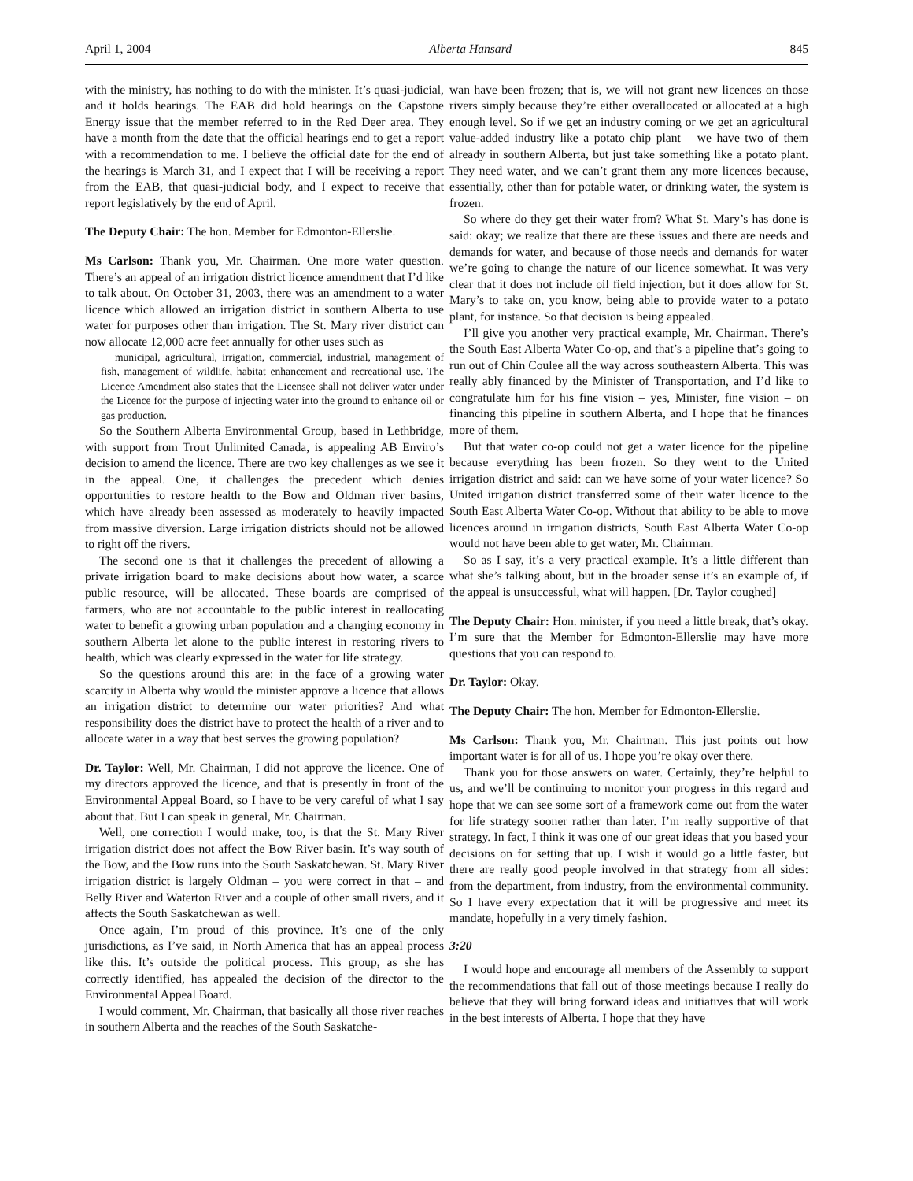April 1, 2004 Alberta Hansard 845
with the ministry, has nothing to do with the minister. It’s quasi-judicial, and it holds hearings. The EAB did hold hearings on the Capstone Energy issue that the member referred to in the Red Deer area. They have a month from the date that the official hearings end to get a report with a recommendation to me. I believe the official date for the end of the hearings is March 31, and I expect that I will be receiving a report from the EAB, that quasi-judicial body, and I expect to receive that report legislatively by the end of April.
The Deputy Chair: The hon. Member for Edmonton-Ellerslie.
Ms Carlson: Thank you, Mr. Chairman. One more water question. There’s an appeal of an irrigation district licence amendment that I’d like to talk about. On October 31, 2003, there was an amendment to a water licence which allowed an irrigation district in southern Alberta to use water for purposes other than irrigation. The St. Mary river district can now allocate 12,000 acre feet annually for other uses such as
municipal, agricultural, irrigation, commercial, industrial, management of fish, management of wildlife, habitat enhancement and recreational use. The Licence Amendment also states that the Licensee shall not deliver water under the Licence for the purpose of injecting water into the ground to enhance oil or gas production.
So the Southern Alberta Environmental Group, based in Lethbridge, with support from Trout Unlimited Canada, is appealing AB Enviro’s decision to amend the licence. There are two key challenges as we see it in the appeal. One, it challenges the precedent which denies opportunities to restore health to the Bow and Oldman river basins, which have already been assessed as moderately to heavily impacted from massive diversion. Large irrigation districts should not be allowed to right off the rivers.
The second one is that it challenges the precedent of allowing a private irrigation board to make decisions about how water, a scarce public resource, will be allocated. These boards are comprised of farmers, who are not accountable to the public interest in reallocating water to benefit a growing urban population and a changing economy in southern Alberta let alone to the public interest in restoring rivers to health, which was clearly expressed in the water for life strategy.
So the questions around this are: in the face of a growing water scarcity in Alberta why would the minister approve a licence that allows an irrigation district to determine our water priorities? And what responsibility does the district have to protect the health of a river and to allocate water in a way that best serves the growing population?
Dr. Taylor: Well, Mr. Chairman, I did not approve the licence. One of my directors approved the licence, and that is presently in front of the Environmental Appeal Board, so I have to be very careful of what I say about that. But I can speak in general, Mr. Chairman.
Well, one correction I would make, too, is that the St. Mary River irrigation district does not affect the Bow River basin. It’s way south of the Bow, and the Bow runs into the South Saskatchewan. St. Mary River irrigation district is largely Oldman – you were correct in that – and Belly River and Waterton River and a couple of other small rivers, and it affects the South Saskatchewan as well.
Once again, I’m proud of this province. It’s one of the only jurisdictions, as I’ve said, in North America that has an appeal process like this. It’s outside the political process. This group, as she has correctly identified, has appealed the decision of the director to the Environmental Appeal Board.
I would comment, Mr. Chairman, that basically all those river reaches in southern Alberta and the reaches of the South Saskatche-
wan have been frozen; that is, we will not grant new licences on those rivers simply because they’re either overallocated or allocated at a high enough level. So if we get an industry coming or we get an agricultural value-added industry like a potato chip plant – we have two of them already in southern Alberta, but just take something like a potato plant. They need water, and we can’t grant them any more licences because, essentially, other than for potable water, or drinking water, the system is frozen.
So where do they get their water from? What St. Mary’s has done is said: okay; we realize that there are these issues and there are needs and demands for water, and because of those needs and demands for water we’re going to change the nature of our licence somewhat. It was very clear that it does not include oil field injection, but it does allow for St. Mary’s to take on, you know, being able to provide water to a potato plant, for instance. So that decision is being appealed.
I’ll give you another very practical example, Mr. Chairman. There’s the South East Alberta Water Co-op, and that’s a pipeline that’s going to run out of Chin Coulee all the way across southeastern Alberta. This was really ably financed by the Minister of Transportation, and I’d like to congratulate him for his fine vision – yes, Minister, fine vision – on financing this pipeline in southern Alberta, and I hope that he finances more of them.
But that water co-op could not get a water licence for the pipeline because everything has been frozen. So they went to the United irrigation district and said: can we have some of your water licence? So United irrigation district transferred some of their water licence to the South East Alberta Water Co-op. Without that ability to be able to move licences around in irrigation districts, South East Alberta Water Co-op would not have been able to get water, Mr. Chairman.
So as I say, it’s a very practical example. It’s a little different than what she’s talking about, but in the broader sense it’s an example of, if the appeal is unsuccessful, what will happen. [Dr. Taylor coughed]
The Deputy Chair: Hon. minister, if you need a little break, that’s okay. I’m sure that the Member for Edmonton-Ellerslie may have more questions that you can respond to.
Dr. Taylor: Okay.
The Deputy Chair: The hon. Member for Edmonton-Ellerslie.
Ms Carlson: Thank you, Mr. Chairman. This just points out how important water is for all of us. I hope you’re okay over there.
Thank you for those answers on water. Certainly, they’re helpful to us, and we’ll be continuing to monitor your progress in this regard and hope that we can see some sort of a framework come out from the water for life strategy sooner rather than later. I’m really supportive of that strategy. In fact, I think it was one of our great ideas that you based your decisions on for setting that up. I wish it would go a little faster, but there are really good people involved in that strategy from all sides: from the department, from industry, from the environmental community. So I have every expectation that it will be progressive and meet its mandate, hopefully in a very timely fashion.
3:20
I would hope and encourage all members of the Assembly to support the recommendations that fall out of those meetings because I really do believe that they will bring forward ideas and initiatives that will work in the best interests of Alberta. I hope that they have